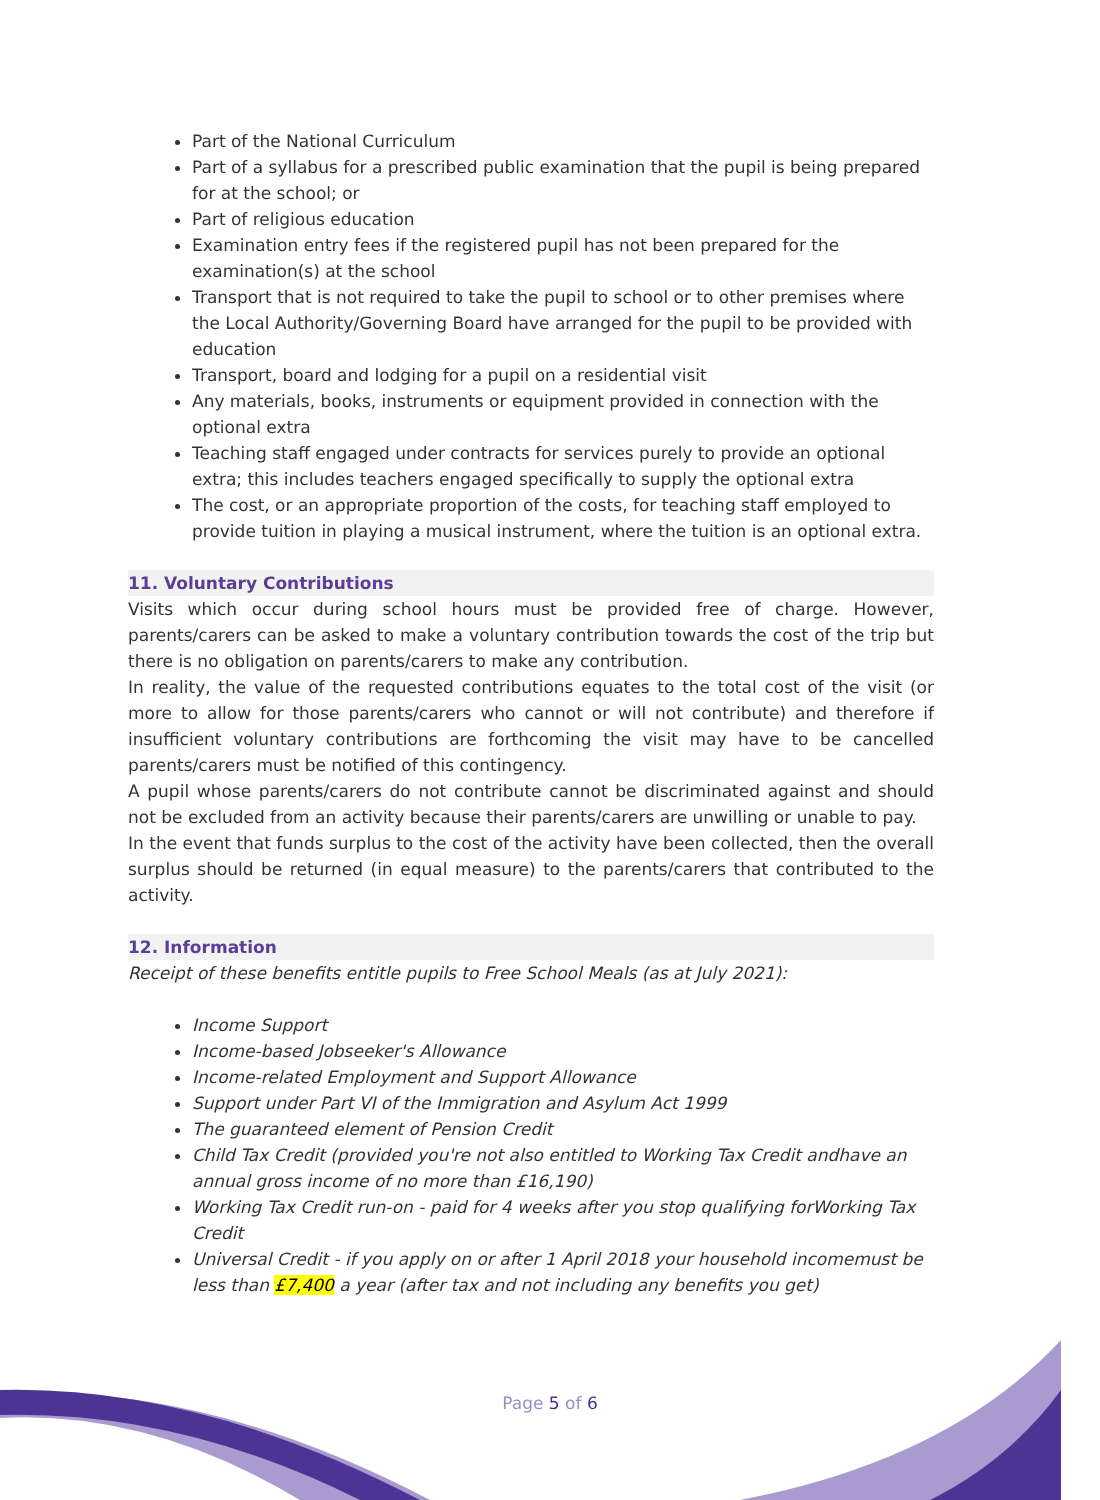Part of the National Curriculum
Part of a syllabus for a prescribed public examination that the pupil is being prepared for at the school; or
Part of religious education
Examination entry fees if the registered pupil has not been prepared for the examination(s) at the school
Transport that is not required to take the pupil to school or to other premises where the Local Authority/Governing Board have arranged for the pupil to be provided with education
Transport, board and lodging for a pupil on a residential visit
Any materials, books, instruments or equipment provided in connection with the optional extra
Teaching staff engaged under contracts for services purely to provide an optional extra; this includes teachers engaged specifically to supply the optional extra
The cost, or an appropriate proportion of the costs, for teaching staff employed to provide tuition in playing a musical instrument, where the tuition is an optional extra.
11. Voluntary Contributions
Visits which occur during school hours must be provided free of charge. However, parents/carers can be asked to make a voluntary contribution towards the cost of the trip but there is no obligation on parents/carers to make any contribution.
In reality, the value of the requested contributions equates to the total cost of the visit (or more to allow for those parents/carers who cannot or will not contribute) and therefore if insufficient voluntary contributions are forthcoming the visit may have to be cancelled parents/carers must be notified of this contingency.
A pupil whose parents/carers do not contribute cannot be discriminated against and should not be excluded from an activity because their parents/carers are unwilling or unable to pay.
In the event that funds surplus to the cost of the activity have been collected, then the overall surplus should be returned (in equal measure) to the parents/carers that contributed to the activity.
12. Information
Receipt of these benefits entitle pupils to Free School Meals (as at July 2021):
Income Support
Income-based Jobseeker's Allowance
Income-related Employment and Support Allowance
Support under Part VI of the Immigration and Asylum Act 1999
The guaranteed element of Pension Credit
Child Tax Credit (provided you're not also entitled to Working Tax Credit andhave an annual gross income of no more than £16,190)
Working Tax Credit run-on - paid for 4 weeks after you stop qualifying forWorking Tax Credit
Universal Credit - if you apply on or after 1 April 2018 your household incomemust be less than £7,400 a year (after tax and not including any benefits you get)
Page 5 of 6